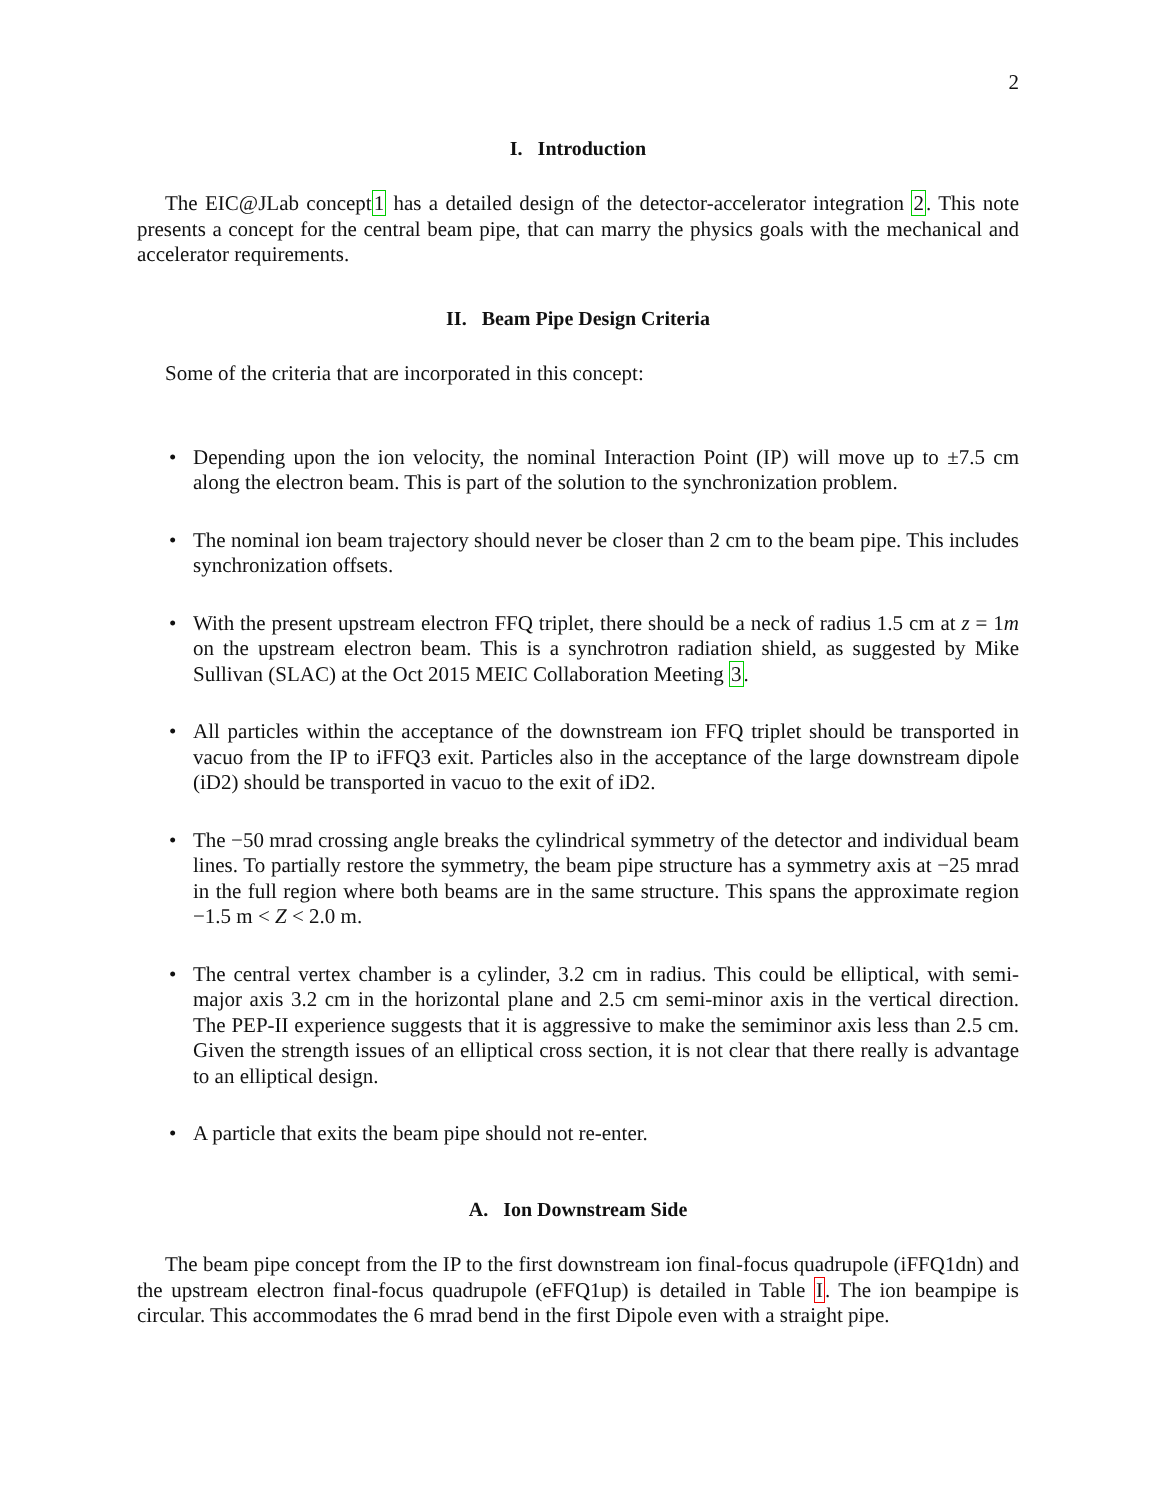2
I. Introduction
The EIC@JLab concept1 has a detailed design of the detector-accelerator integration 2. This note presents a concept for the central beam pipe, that can marry the physics goals with the mechanical and accelerator requirements.
II. Beam Pipe Design Criteria
Some of the criteria that are incorporated in this concept:
Depending upon the ion velocity, the nominal Interaction Point (IP) will move up to ±7.5 cm along the electron beam. This is part of the solution to the synchronization problem.
The nominal ion beam trajectory should never be closer than 2 cm to the beam pipe. This includes synchronization offsets.
With the present upstream electron FFQ triplet, there should be a neck of radius 1.5 cm at z = 1m on the upstream electron beam. This is a synchrotron radiation shield, as suggested by Mike Sullivan (SLAC) at the Oct 2015 MEIC Collaboration Meeting 3.
All particles within the acceptance of the downstream ion FFQ triplet should be transported in vacuo from the IP to iFFQ3 exit. Particles also in the acceptance of the large downstream dipole (iD2) should be transported in vacuo to the exit of iD2.
The −50 mrad crossing angle breaks the cylindrical symmetry of the detector and individual beam lines. To partially restore the symmetry, the beam pipe structure has a symmetry axis at −25 mrad in the full region where both beams are in the same structure. This spans the approximate region −1.5 m < Z < 2.0 m.
The central vertex chamber is a cylinder, 3.2 cm in radius. This could be elliptical, with semi-major axis 3.2 cm in the horizontal plane and 2.5 cm semi-minor axis in the vertical direction. The PEP-II experience suggests that it is aggressive to make the semiminor axis less than 2.5 cm. Given the strength issues of an elliptical cross section, it is not clear that there really is advantage to an elliptical design.
A particle that exits the beam pipe should not re-enter.
A. Ion Downstream Side
The beam pipe concept from the IP to the first downstream ion final-focus quadrupole (iFFQ1dn) and the upstream electron final-focus quadrupole (eFFQ1up) is detailed in Table I. The ion beampipe is circular. This accommodates the 6 mrad bend in the first Dipole even with a straight pipe.